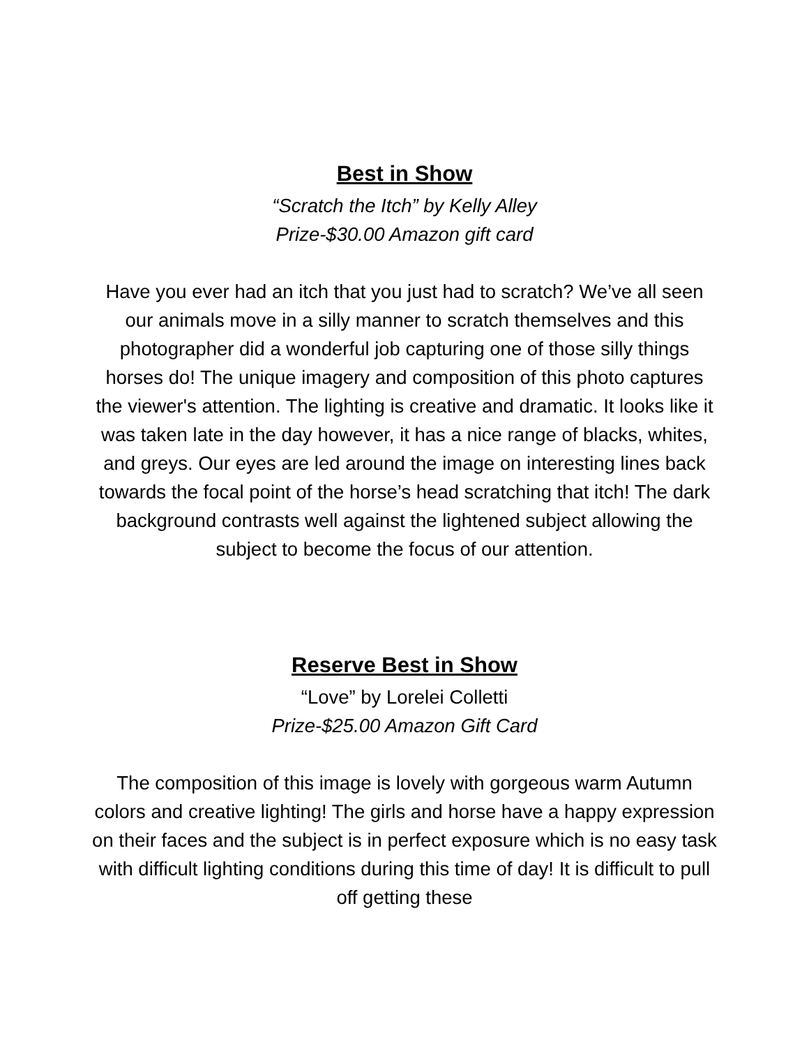Best in Show
“Scratch the Itch” by Kelly Alley
Prize-$30.00 Amazon gift card
Have you ever had an itch that you just had to scratch? We’ve all seen our animals move in a silly manner to scratch themselves and this photographer did a wonderful job capturing one of those silly things horses do! The unique imagery and composition of this photo captures the viewer's attention. The lighting is creative and dramatic. It looks like it was taken late in the day however, it has a nice range of blacks, whites, and greys. Our eyes are led around the image on interesting lines back towards the focal point of the horse’s head scratching that itch! The dark background contrasts well against the lightened subject allowing the subject to become the focus of our attention.
Reserve Best in Show
“Love” by Lorelei Colletti
Prize-$25.00 Amazon Gift Card
The composition of this image is lovely with gorgeous warm Autumn colors and creative lighting! The girls and horse have a happy expression on their faces and the subject is in perfect exposure which is no easy task with difficult lighting conditions during this time of day! It is difficult to pull off getting these